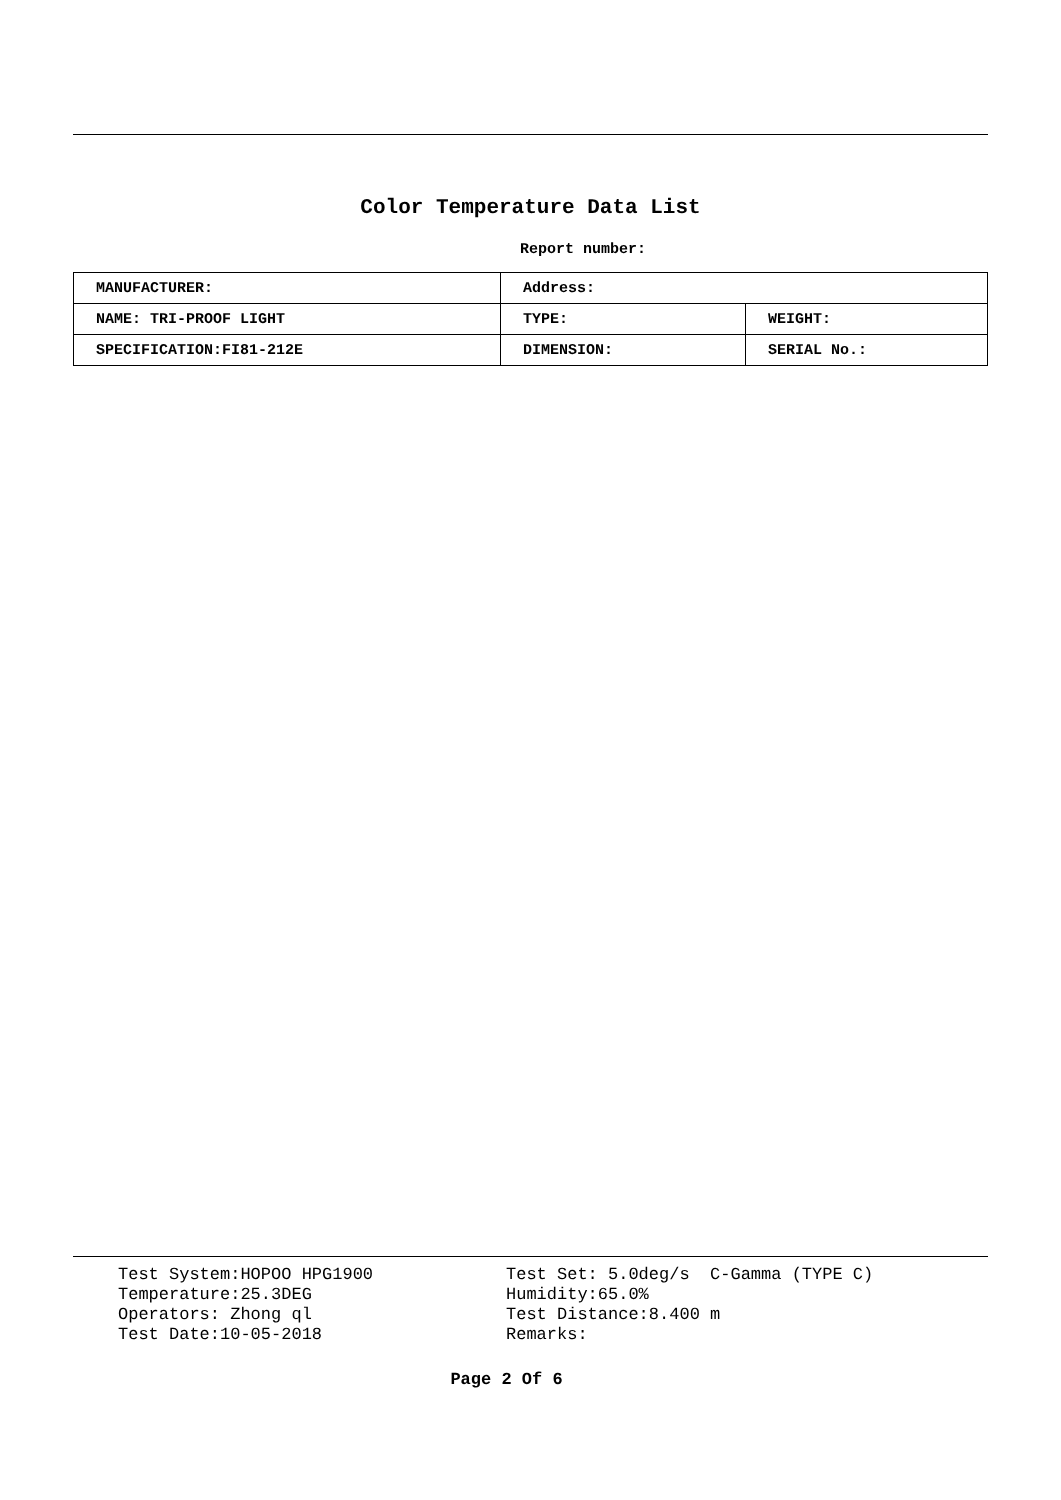Color Temperature Data List
Report number:
| MANUFACTURER: | Address: | |
| NAME: TRI-PROOF LIGHT | TYPE: | WEIGHT: |
| SPECIFICATION:FI81-212E | DIMENSION: | SERIAL No.: |
Test System:HOPOO HPG1900 Temperature:25.3DEG Operators: Zhong ql Test Date:10-05-2018
Test Set: 5.0deg/s C-Gamma (TYPE C) Humidity:65.0% Test Distance:8.400 m Remarks:
Page 2 Of 6